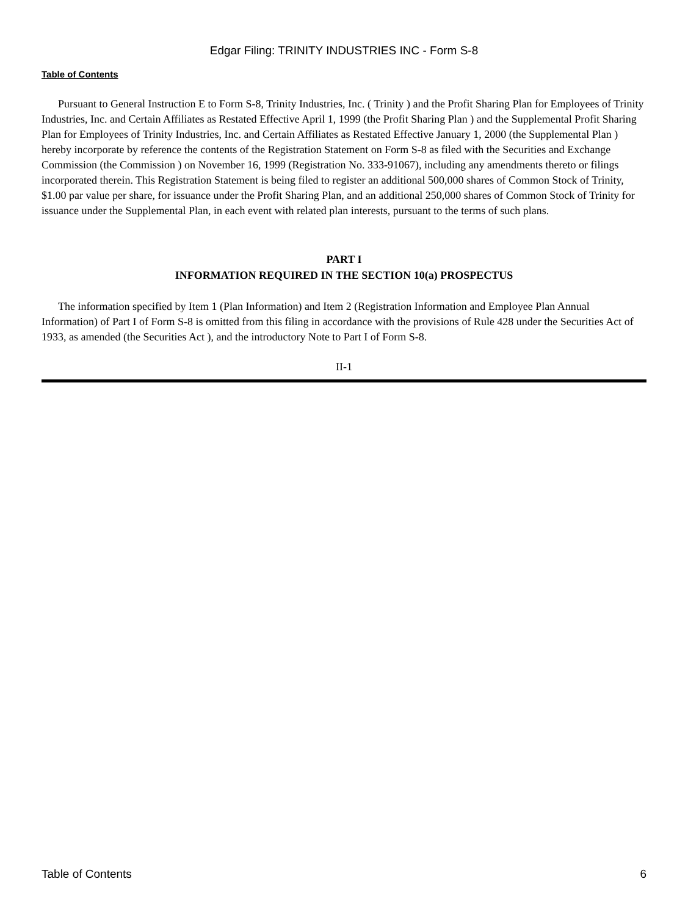Edgar Filing: TRINITY INDUSTRIES INC - Form S-8
Table of Contents
Pursuant to General Instruction E to Form S-8, Trinity Industries, Inc. ( Trinity ) and the Profit Sharing Plan for Employees of Trinity Industries, Inc. and Certain Affiliates as Restated Effective April 1, 1999 (the Profit Sharing Plan ) and the Supplemental Profit Sharing Plan for Employees of Trinity Industries, Inc. and Certain Affiliates as Restated Effective January 1, 2000 (the Supplemental Plan ) hereby incorporate by reference the contents of the Registration Statement on Form S-8 as filed with the Securities and Exchange Commission (the Commission ) on November 16, 1999 (Registration No. 333-91067), including any amendments thereto or filings incorporated therein. This Registration Statement is being filed to register an additional 500,000 shares of Common Stock of Trinity, $1.00 par value per share, for issuance under the Profit Sharing Plan, and an additional 250,000 shares of Common Stock of Trinity for issuance under the Supplemental Plan, in each event with related plan interests, pursuant to the terms of such plans.
PART I
INFORMATION REQUIRED IN THE SECTION 10(a) PROSPECTUS
The information specified by Item 1 (Plan Information) and Item 2 (Registration Information and Employee Plan Annual Information) of Part I of Form S-8 is omitted from this filing in accordance with the provisions of Rule 428 under the Securities Act of 1933, as amended (the Securities Act ), and the introductory Note to Part I of Form S-8.
II-1
Table of Contents 6